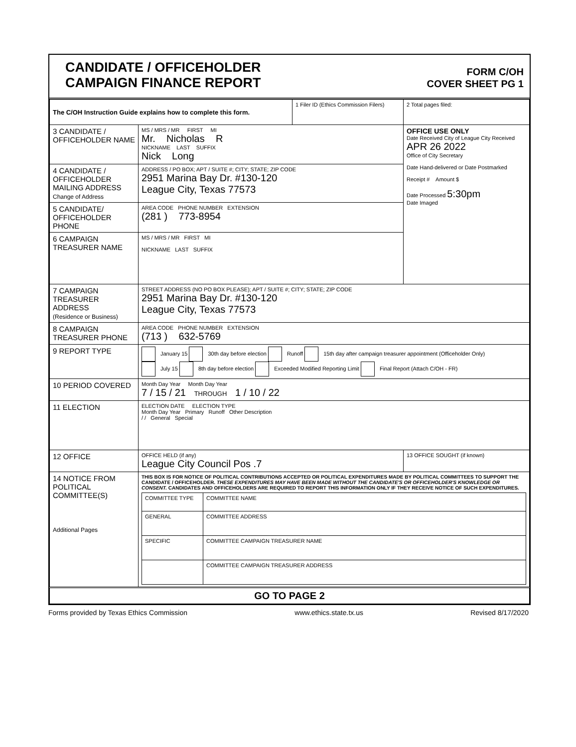CANDIDATE / OFFICEHOLDER
CAMPAIGN FINANCE REPORT
FORM C/OH
COVER SHEET PG 1
| The C/OH Instruction Guide explains how to complete this form. | | 1 Filer ID (Ethics Commission Filers) | 2 Total pages filed: |
| 3 CANDIDATE / OFFICEHOLDER NAME | MS / MRS / MR FIRST MI Mr. Nicholas R NICKNAME LAST SUFFIX Nick Long | | OFFICE USE ONLY Date Received City of League City Received APR 26 2022 Office of City Secretary Date Hand-delivered or Date Postmarked Receipt # Amount $ Date Processed 5:30pm Date Imaged |
| 4 CANDIDATE / OFFICEHOLDER MAILING ADDRESS Change of Address | ADDRESS / PO BOX; APT / SUITE #; CITY; STATE; ZIP CODE 2951 Marina Bay Dr. #130-120 League City, Texas 77573 | | |
| 5 CANDIDATE/ OFFICEHOLDER PHONE | AREA CODE PHONE NUMBER EXTENSION (281 ) 773-8954 | | |
| 6 CAMPAIGN TREASURER NAME | MS / MRS / MR FIRST MI NICKNAME LAST SUFFIX | | |
| 7 CAMPAIGN TREASURER ADDRESS (Residence or Business) | STREET ADDRESS (NO PO BOX PLEASE); APT / SUITE #; CITY; STATE; ZIP CODE 2951 Marina Bay Dr. #130-120 League City, Texas 77573 | | |
| 8 CAMPAIGN TREASURER PHONE | AREA CODE PHONE NUMBER EXTENSION (713 ) 632-5769 | | |
| 9 REPORT TYPE | January 15 30th day before election Runoff 15th day after campaign treasurer appointment (Officeholder Only) July 15 8th day before election Exceeded Modified Reporting Limit Final Report (Attach C/OH - FR) | | |
| 10 PERIOD COVERED | Month Day Year Month Day Year 7 / 15 / 21 THROUGH 1 / 10 / 22 | | |
| 11 ELECTION | ELECTION DATE ELECTION TYPE Month Day Year Primary Runoff Other Description / / General Special | | |
| 12 OFFICE | OFFICE HELD (if any) League City Council Pos .7 | | 13 OFFICE SOUGHT (if known) |
| 14 NOTICE FROM POLITICAL COMMITTEE(S) Additional Pages | THIS BOX IS FOR NOTICE OF POLITICAL CONTRIBUTIONS ACCEPTED OR POLITICAL EXPENDITURES MADE BY POLITICAL COMMITTEES TO SUPPORT THE CANDIDATE / OFFICEHOLDER. THESE EXPENDITURES MAY HAVE BEEN MADE WITHOUT THE CANDIDATE'S OR OFFICEHOLDER'S KNOWLEDGE OR CONSENT. CANDIDATES AND OFFICEHOLDERS ARE REQUIRED TO REPORT THIS INFORMATION ONLY IF THEY RECEIVE NOTICE OF SUCH EXPENDITURES. / COMMITTEE TYPE / COMMITTEE NAME / / GENERAL / COMMITTEE ADDRESS / / SPECIFIC / COMMITTEE CAMPAIGN TREASURER NAME / / / COMMITTEE CAMPAIGN TREASURER ADDRESS / | | |
| GO TO PAGE 2 | | | |
Forms provided by Texas Ethics Commission www.ethics.state.tx.us Revised 8/17/2020